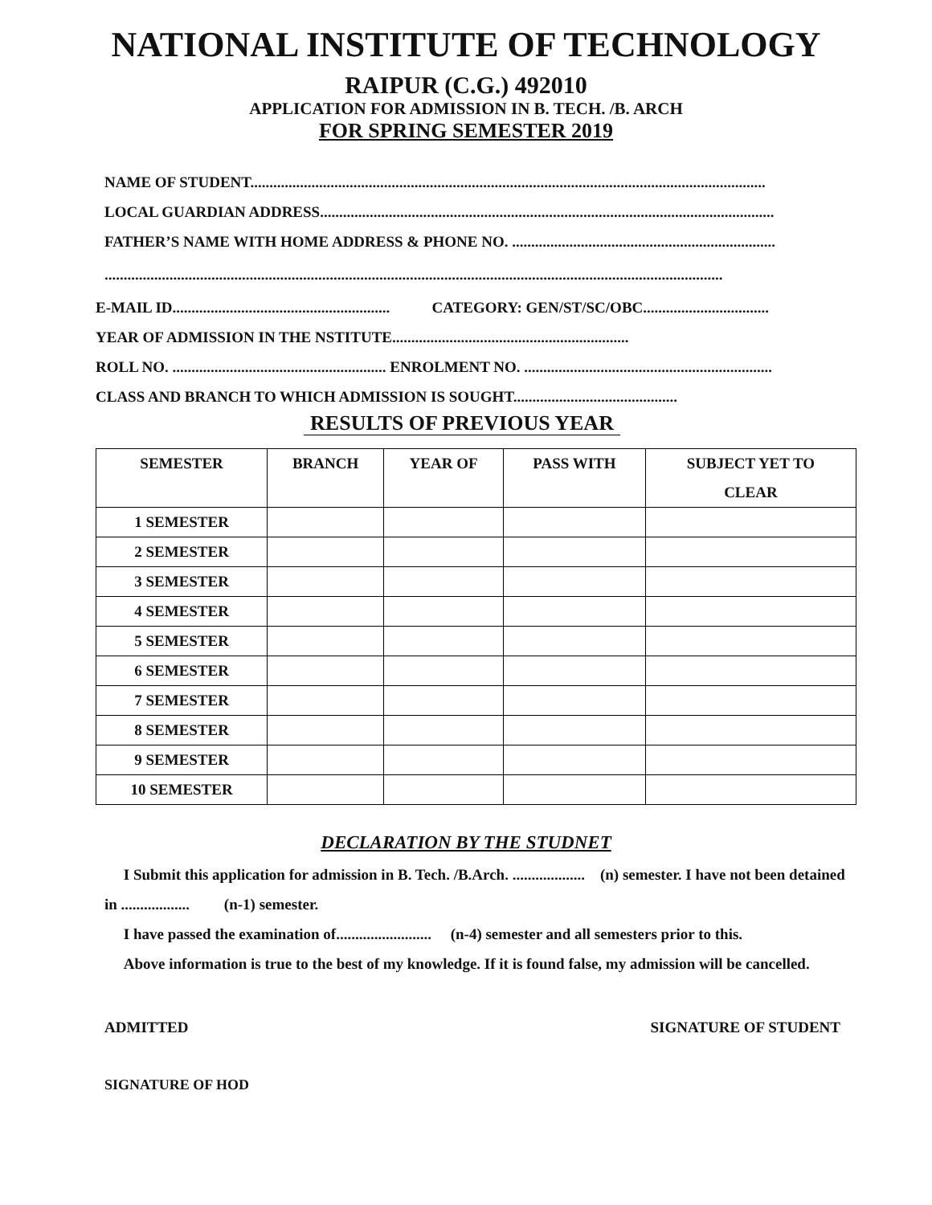NATIONAL INSTITUTE OF TECHNOLOGY
RAIPUR (C.G.) 492010
APPLICATION FOR ADMISSION IN B. TECH. /B. ARCH
FOR SPRING SEMESTER 2019
NAME OF STUDENT.......................................................................................................................................
LOCAL GUARDIAN ADDRESS.......................................................................................................................
FATHER’S NAME WITH HOME ADDRESS & PHONE NO. .....................................................................
..................................................................................................................................................................
E-MAIL ID......................................................... CATEGORY: GEN/ST/SC/OBC.................................
YEAR OF ADMISSION IN THE NSTITUTE..............................................................
ROLL NO. ........................................................ ENROLMENT NO. .................................................................
CLASS AND BRANCH TO WHICH ADMISSION IS SOUGHT...........................................
RESULTS OF PREVIOUS YEAR
| SEMESTER | BRANCH | YEAR OF | PASS WITH | SUBJECT YET TO CLEAR |
| --- | --- | --- | --- | --- |
| 1 SEMESTER | | | | |
| 2 SEMESTER | | | | |
| 3 SEMESTER | | | | |
| 4 SEMESTER | | | | |
| 5 SEMESTER | | | | |
| 6 SEMESTER | | | | |
| 7 SEMESTER | | | | |
| 8 SEMESTER | | | | |
| 9 SEMESTER | | | | |
| 10 SEMESTER | | | | |
DECLARATION BY THE STUDNET
I Submit this application for admission in B. Tech. /B.Arch. ................... (n) semester. I have not been detained in .................. (n-1) semester.
I have passed the examination of......................... (n-4) semester and all semesters prior to this.
Above information is true to the best of my knowledge. If it is found false, my admission will be cancelled.
ADMITTED SIGNATURE OF STUDENT
SIGNATURE OF HOD